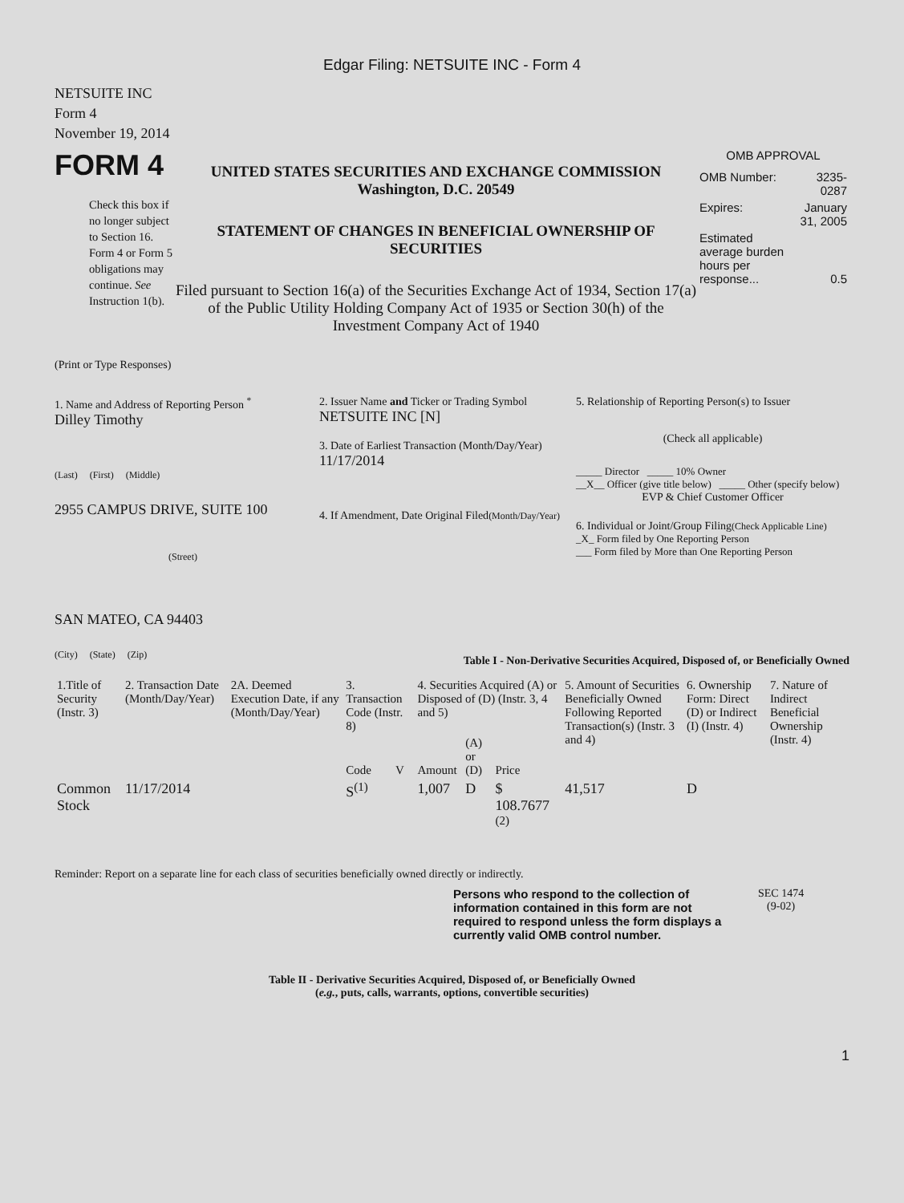Edgar Filing: NETSUITE INC - Form 4
NETSUITE INC
Form 4
November 19, 2014
FORM 4
Check this box if no longer subject to Section 16. Form 4 or Form 5 obligations may continue. See Instruction 1(b).
UNITED STATES SECURITIES AND EXCHANGE COMMISSION
Washington, D.C. 20549
STATEMENT OF CHANGES IN BENEFICIAL OWNERSHIP OF SECURITIES
Filed pursuant to Section 16(a) of the Securities Exchange Act of 1934, Section 17(a) of the Public Utility Holding Company Act of 1935 or Section 30(h) of the Investment Company Act of 1940
OMB APPROVAL
| OMB Number: | 3235-0287 |
| Expires: | January 31, 2005 |
| Estimated average burden hours per response... | 0.5 |
(Print or Type Responses)
1. Name and Address of Reporting Person <sup>*</sup>
Dilley Timothy
(Last) (First) (Middle)
2955 CAMPUS DRIVE, SUITE 100
(Street)
SAN MATEO, CA 94403
(City) (State) (Zip)
2. Issuer Name and Ticker or Trading Symbol
NETSUITE INC [N]
3. Date of Earliest Transaction (Month/Day/Year)
11/17/2014
4. If Amendment, Date Original Filed(Month/Day/Year)
5. Relationship of Reporting Person(s) to Issuer
(Check all applicable)
_____ Director _____ 10% Owner
__X__ Officer (give title below) _____ Other (specify below)
EVP & Chief Customer Officer
6. Individual or Joint/Group Filing(Check Applicable Line)
_X_ Form filed by One Reporting Person
___ Form filed by More than One Reporting Person
Table I - Non-Derivative Securities Acquired, Disposed of, or Beneficially Owned
| 1.Title of Security (Instr. 3) | 2. Transaction Date (Month/Day/Year) | 2A. Deemed Execution Date, if any (Month/Day/Year) | 3. Transaction Code (Instr. 8) | | 4. Securities Acquired (A) or Disposed of (D) (Instr. 3, 4 and 5) | | | 5. Amount of Securities Beneficially Owned Following Reported Transaction(s) (Instr. 3 and 4) | 6. Ownership Form: Direct (D) or Indirect (I) (Instr. 4) | 7. Nature of Indirect Beneficial Ownership (Instr. 4) |
| --- | --- | --- | --- | --- | --- | --- | --- | --- | --- | --- |
| | | | Code | V | Amount | (A) or (D) | Price | | | |
| Common Stock | 11/17/2014 | | S<sup>(1)</sup> | | 1,007 | D | $ 108.7677 <sup>(2)</sup> | 41,517 | D | |
Reminder: Report on a separate line for each class of securities beneficially owned directly or indirectly.
Persons who respond to the collection of information contained in this form are not required to respond unless the form displays a currently valid OMB control number.
SEC 1474
(9-02)
Table II - Derivative Securities Acquired, Disposed of, or Beneficially Owned
(e.g., puts, calls, warrants, options, convertible securities)
1